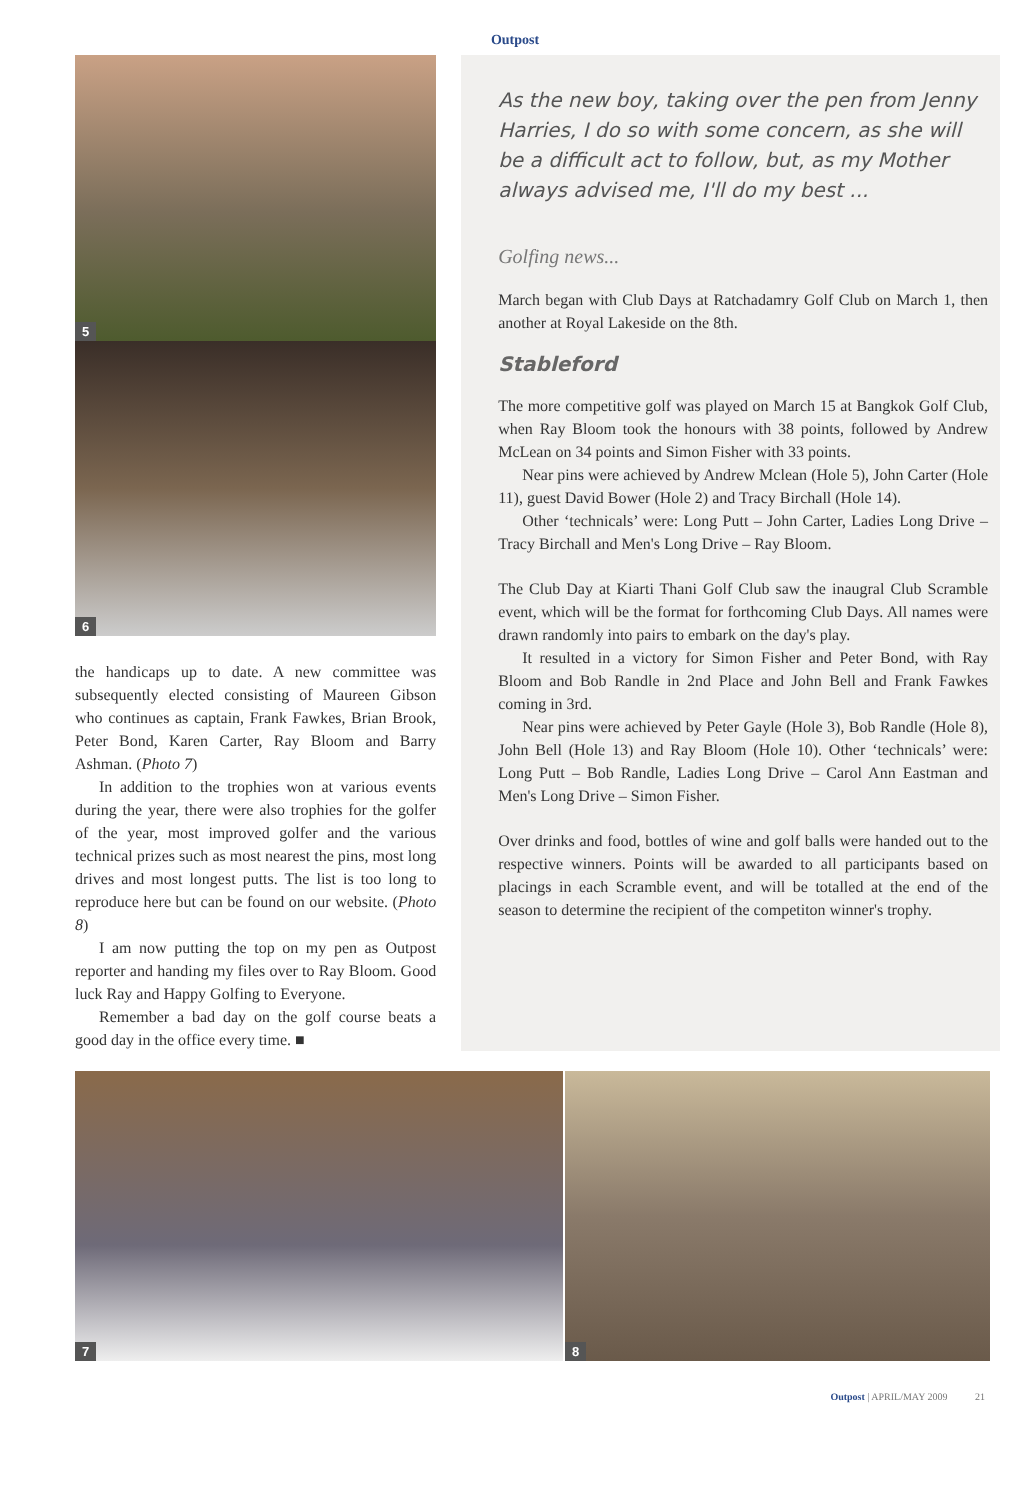Outpost
5
6
the handicaps up to date. A new committee was subsequently elected consisting of Maureen Gibson who continues as captain, Frank Fawkes, Brian Brook, Peter Bond, Karen Carter, Ray Bloom and Barry Ashman. (Photo 7)
In addition to the trophies won at various events during the year, there were also trophies for the golfer of the year, most improved golfer and the various technical prizes such as most nearest the pins, most long drives and most longest putts. The list is too long to reproduce here but can be found on our website. (Photo 8)
I am now putting the top on my pen as Outpost reporter and handing my files over to Ray Bloom. Good luck Ray and Happy Golfing to Everyone.
Remember a bad day on the golf course beats a good day in the office every time. ■
As the new boy, taking over the pen from Jenny Harries, I do so with some concern, as she will be a difficult act to follow, but, as my Mother always advised me, I'll do my best ...
Golfing news...
March began with Club Days at Ratchadamry Golf Club on March 1, then another at Royal Lakeside on the 8th.
Stableford
The more competitive golf was played on March 15 at Bangkok Golf Club, when Ray Bloom took the honours with 38 points, followed by Andrew McLean on 34 points and Simon Fisher with 33 points.
Near pins were achieved by Andrew Mclean (Hole 5), John Carter (Hole 11), guest David Bower (Hole 2) and Tracy Birchall (Hole 14).
Other ‘technicals’ were: Long Putt – John Carter, Ladies Long Drive – Tracy Birchall and Men's Long Drive – Ray Bloom.
The Club Day at Kiarti Thani Golf Club saw the inaugral Club Scramble event, which will be the format for forthcoming Club Days. All names were drawn randomly into pairs to embark on the day's play.
It resulted in a victory for Simon Fisher and Peter Bond, with Ray Bloom and Bob Randle in 2nd Place and John Bell and Frank Fawkes coming in 3rd.
Near pins were achieved by Peter Gayle (Hole 3), Bob Randle (Hole 8), John Bell (Hole 13) and Ray Bloom (Hole 10). Other ‘technicals’ were: Long Putt – Bob Randle, Ladies Long Drive – Carol Ann Eastman and Men's Long Drive – Simon Fisher.
Over drinks and food, bottles of wine and golf balls were handed out to the respective winners. Points will be awarded to all participants based on placings in each Scramble event, and will be totalled at the end of the season to determine the recipient of the competiton winner's trophy.
7
8
Outpost | APRIL/MAY 2009 21